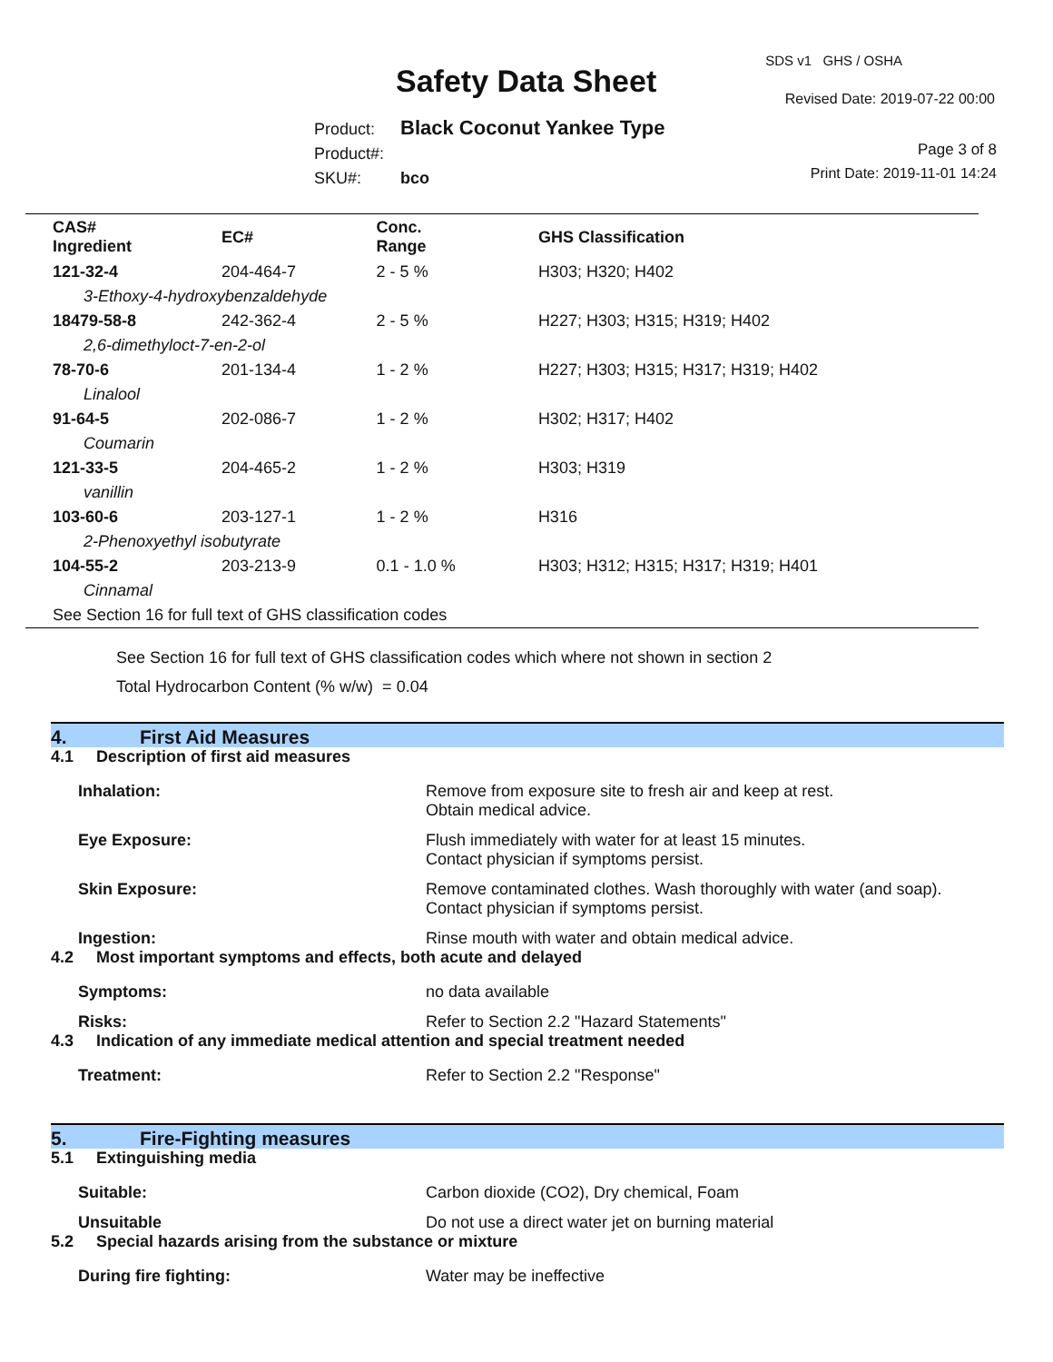Safety Data Sheet
SDS v1 GHS / OSHA
Revised Date: 2019-07-22 00:00
Product: Black Coconut Yankee Type
Product#:
SKU#: bco
Page 3 of 8
Print Date: 2019-11-01 14:24
| CAS# Ingredient | EC# | Conc. Range | GHS Classification |
| --- | --- | --- | --- |
| 121-32-4 | 204-464-7 | 2 - 5 % | H303; H320; H402 |
| 3-Ethoxy-4-hydroxybenzaldehyde | | | |
| 18479-58-8 | 242-362-4 | 2 - 5 % | H227; H303; H315; H319; H402 |
| 2,6-dimethyloct-7-en-2-ol | | | |
| 78-70-6 | 201-134-4 | 1 - 2 % | H227; H303; H315; H317; H319; H402 |
| Linalool | | | |
| 91-64-5 | 202-086-7 | 1 - 2 % | H302; H317; H402 |
| Coumarin | | | |
| 121-33-5 | 204-465-2 | 1 - 2 % | H303; H319 |
| vanillin | | | |
| 103-60-6 | 203-127-1 | 1 - 2 % | H316 |
| 2-Phenoxyethyl isobutyrate | | | |
| 104-55-2 | 203-213-9 | 0.1 - 1.0 % | H303; H312; H315; H317; H319; H401 |
| Cinnamal | | | |
| See Section 16 for full text of GHS classification codes | | | |
See Section 16 for full text of GHS classification codes which where not shown in section 2
Total Hydrocarbon Content (% w/w) = 0.04
4. First Aid Measures
4.1 Description of first aid measures
Inhalation: Remove from exposure site to fresh air and keep at rest.
Obtain medical advice.
Eye Exposure: Flush immediately with water for at least 15 minutes.
Contact physician if symptoms persist.
Skin Exposure: Remove contaminated clothes. Wash thoroughly with water (and soap).
Contact physician if symptoms persist.
Ingestion: Rinse mouth with water and obtain medical advice.
4.2 Most important symptoms and effects, both acute and delayed
Symptoms: no data available
Risks: Refer to Section 2.2 "Hazard Statements"
4.3 Indication of any immediate medical attention and special treatment needed
Treatment: Refer to Section 2.2 "Response"
5. Fire-Fighting measures
5.1 Extinguishing media
Suitable: Carbon dioxide (CO2), Dry chemical, Foam
Unsuitable Do not use a direct water jet on burning material
5.2 Special hazards arising from the substance or mixture
During fire fighting: Water may be ineffective